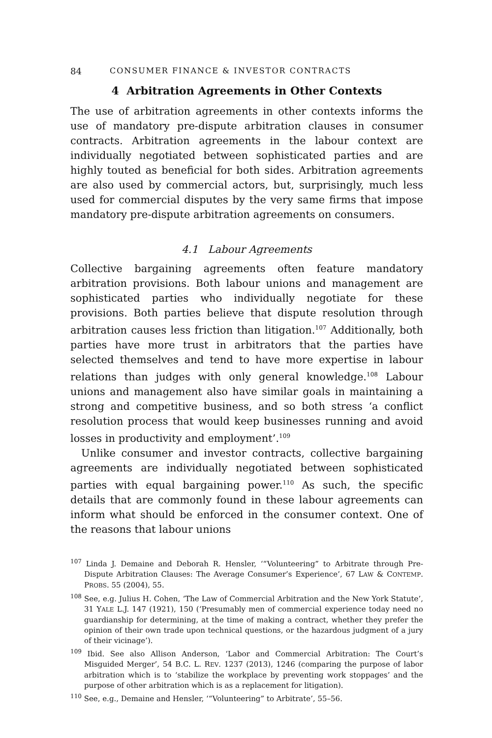84 CONSUMER FINANCE & INVESTOR CONTRACTS
4 Arbitration Agreements in Other Contexts
The use of arbitration agreements in other contexts informs the use of mandatory pre-dispute arbitration clauses in consumer contracts. Arbitration agreements in the labour context are individually negotiated between sophisticated parties and are highly touted as beneficial for both sides. Arbitration agreements are also used by commercial actors, but, surprisingly, much less used for commercial disputes by the very same firms that impose mandatory pre-dispute arbitration agreements on consumers.
4.1 Labour Agreements
Collective bargaining agreements often feature mandatory arbitration provisions. Both labour unions and management are sophisticated parties who individually negotiate for these provisions. Both parties believe that dispute resolution through arbitration causes less friction than litigation.<sup>107</sup> Additionally, both parties have more trust in arbitrators that the parties have selected themselves and tend to have more expertise in labour relations than judges with only general knowledge.<sup>108</sup> Labour unions and management also have similar goals in maintaining a strong and competitive business, and so both stress ‘a conflict resolution process that would keep businesses running and avoid losses in productivity and employment’.<sup>109</sup>
Unlike consumer and investor contracts, collective bargaining agreements are individually negotiated between sophisticated parties with equal bargaining power.<sup>110</sup> As such, the specific details that are commonly found in these labour agreements can inform what should be enforced in the consumer context. One of the reasons that labour unions
<sup>107</sup> Linda J. Demaine and Deborah R. Hensler, ‘“Volunteering” to Arbitrate through Pre-Dispute Arbitration Clauses: The Average Consumer’s Experience’, 67 LAW & CONTEMP. PROBS. 55 (2004), 55.
<sup>108</sup> See, e.g. Julius H. Cohen, ‘The Law of Commercial Arbitration and the New York Statute’, 31 YALE L.J. 147 (1921), 150 (‘Presumably men of commercial experience today need no guardianship for determining, at the time of making a contract, whether they prefer the opinion of their own trade upon technical questions, or the hazardous judgment of a jury of their vicinage’).
<sup>109</sup> Ibid. See also Allison Anderson, ‘Labor and Commercial Arbitration: The Court’s Misguided Merger’, 54 B.C. L. REV. 1237 (2013), 1246 (comparing the purpose of labor arbitration which is to ‘stabilize the workplace by preventing work stoppages’ and the purpose of other arbitration which is as a replacement for litigation).
<sup>110</sup> See, e.g., Demaine and Hensler, ‘“Volunteering” to Arbitrate’, 55–56.